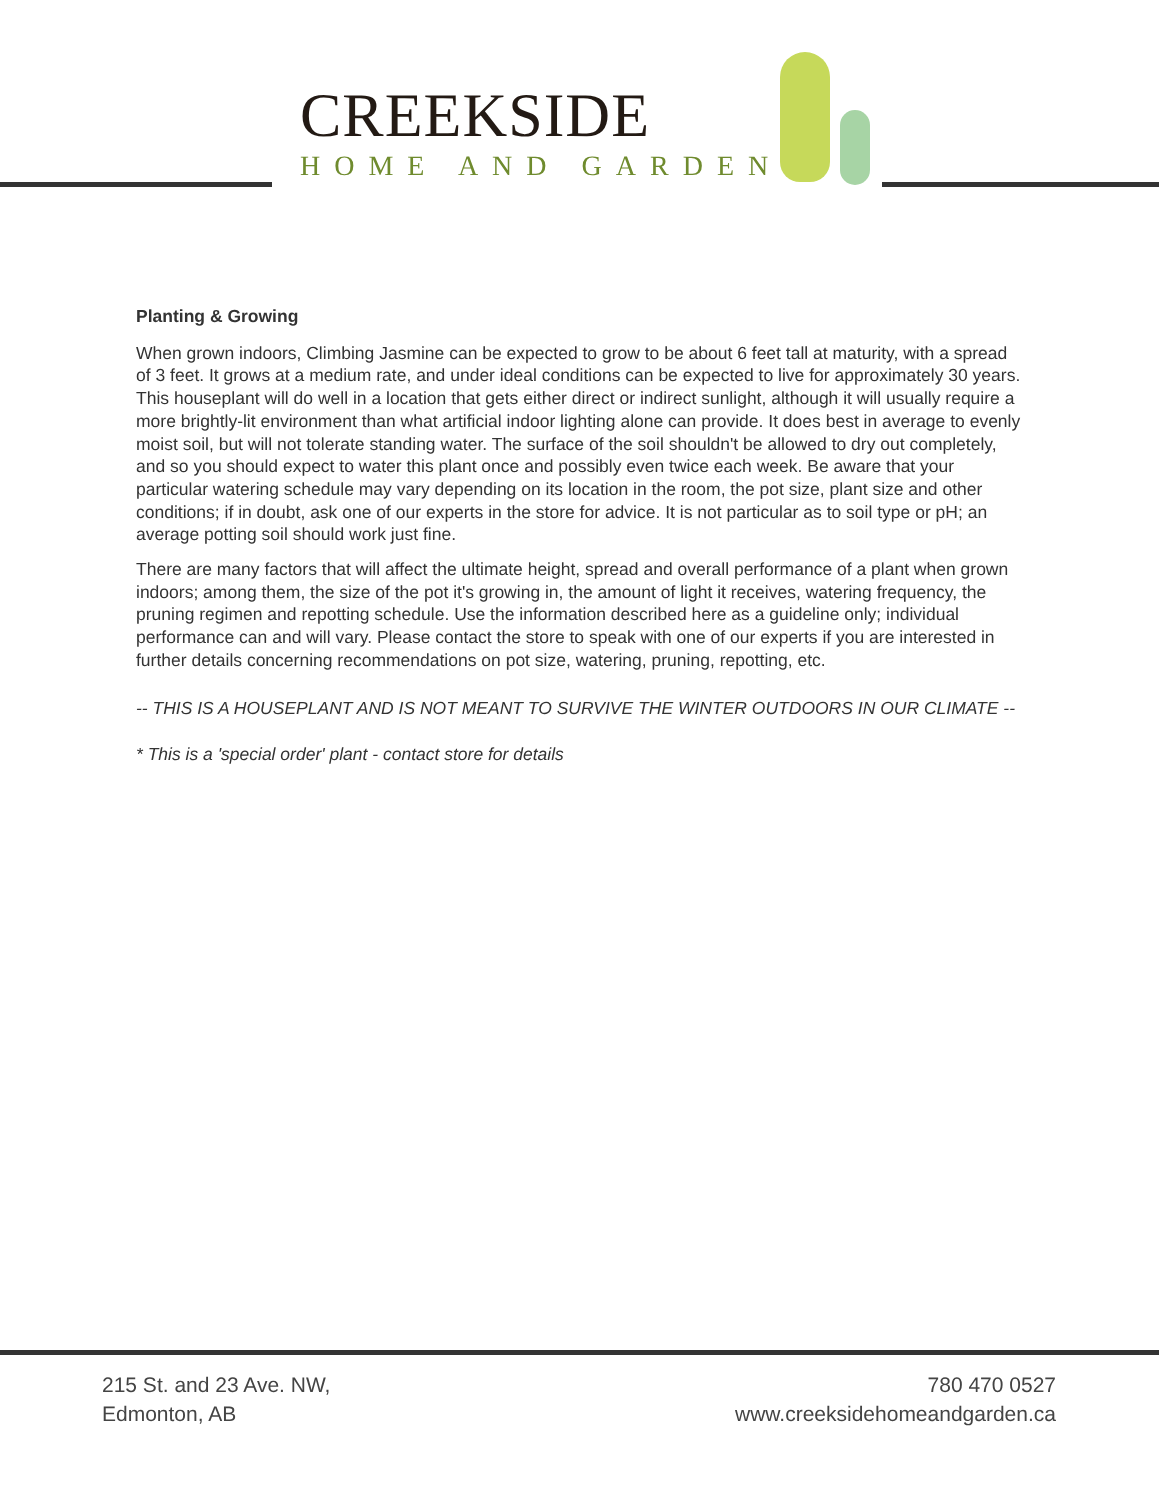CREEKSIDE
HOME AND GARDEN
Planting & Growing
When grown indoors, Climbing Jasmine can be expected to grow to be about 6 feet tall at maturity, with a spread of 3 feet. It grows at a medium rate, and under ideal conditions can be expected to live for approximately 30 years. This houseplant will do well in a location that gets either direct or indirect sunlight, although it will usually require a more brightly-lit environment than what artificial indoor lighting alone can provide. It does best in average to evenly moist soil, but will not tolerate standing water. The surface of the soil shouldn't be allowed to dry out completely, and so you should expect to water this plant once and possibly even twice each week. Be aware that your particular watering schedule may vary depending on its location in the room, the pot size, plant size and other conditions; if in doubt, ask one of our experts in the store for advice. It is not particular as to soil type or pH; an average potting soil should work just fine.
There are many factors that will affect the ultimate height, spread and overall performance of a plant when grown indoors; among them, the size of the pot it's growing in, the amount of light it receives, watering frequency, the pruning regimen and repotting schedule. Use the information described here as a guideline only; individual performance can and will vary. Please contact the store to speak with one of our experts if you are interested in further details concerning recommendations on pot size, watering, pruning, repotting, etc.
-- THIS IS A HOUSEPLANT AND IS NOT MEANT TO SURVIVE THE WINTER OUTDOORS IN OUR CLIMATE --
* This is a 'special order' plant - contact store for details
215 St. and 23 Ave. NW,
Edmonton, AB
780 470 0527
www.creeksidehomeandgarden.ca